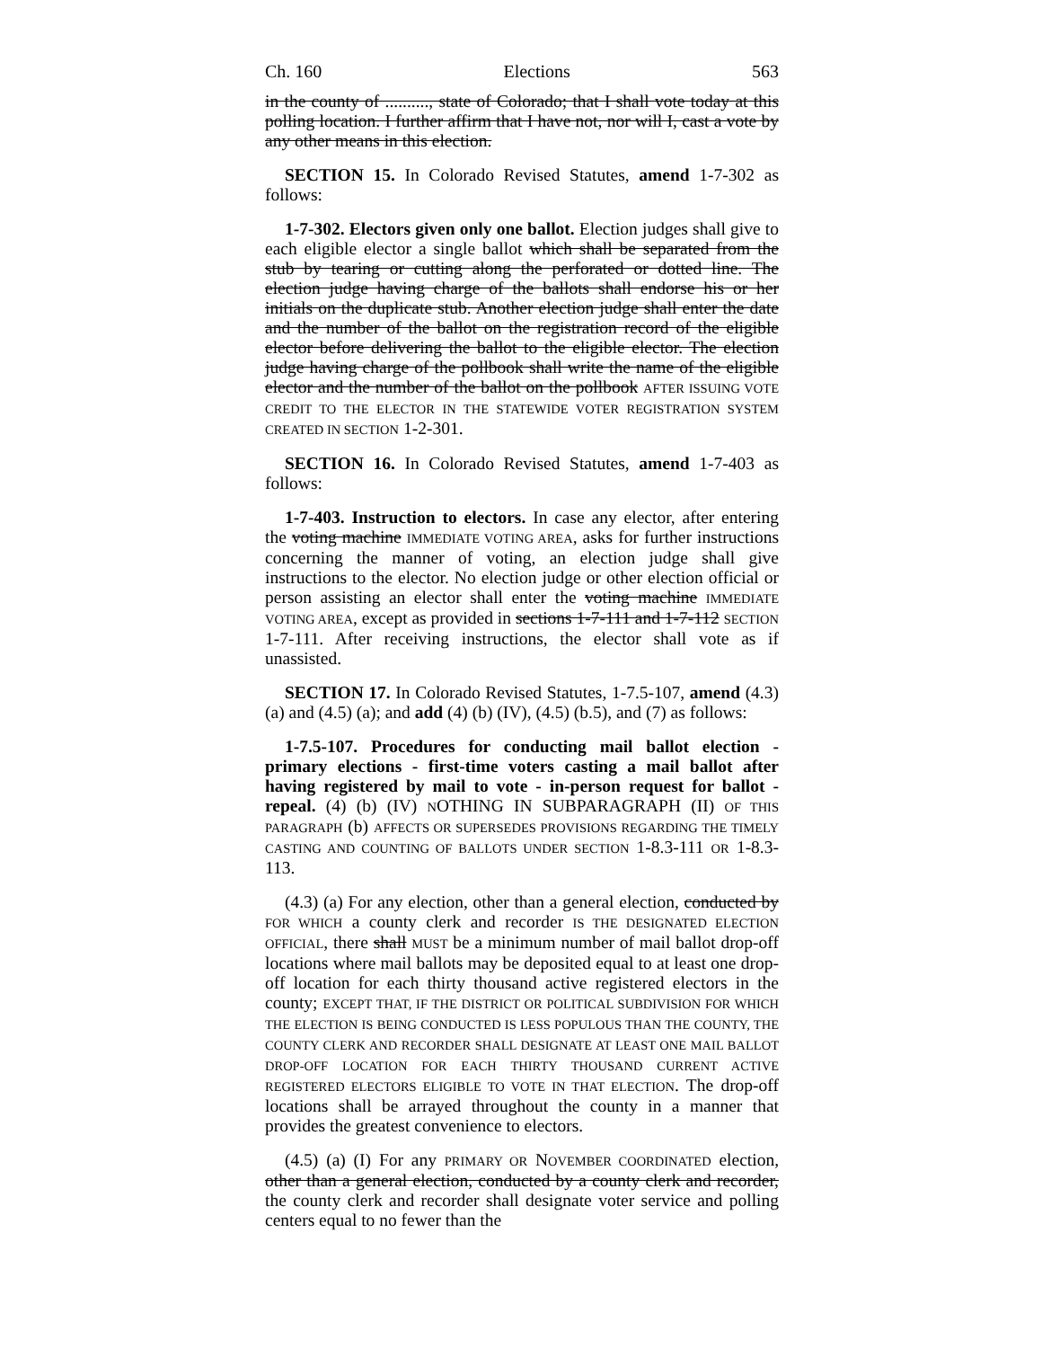Ch. 160 Elections 563
in the county of .........., state of Colorado; that I shall vote today at this polling location. I further affirm that I have not, nor will I, cast a vote by any other means in this election.
SECTION 15. In Colorado Revised Statutes, amend 1-7-302 as follows:
1-7-302. Electors given only one ballot. Election judges shall give to each eligible elector a single ballot which shall be separated from the stub by tearing or cutting along the perforated or dotted line. The election judge having charge of the ballots shall endorse his or her initials on the duplicate stub. Another election judge shall enter the date and the number of the ballot on the registration record of the eligible elector before delivering the ballot to the eligible elector. The election judge having charge of the pollbook shall write the name of the eligible elector and the number of the ballot on the pollbook AFTER ISSUING VOTE CREDIT TO THE ELECTOR IN THE STATEWIDE VOTER REGISTRATION SYSTEM CREATED IN SECTION 1-2-301.
SECTION 16. In Colorado Revised Statutes, amend 1-7-403 as follows:
1-7-403. Instruction to electors. In case any elector, after entering the voting machine IMMEDIATE VOTING AREA, asks for further instructions concerning the manner of voting, an election judge shall give instructions to the elector. No election judge or other election official or person assisting an elector shall enter the voting machine IMMEDIATE VOTING AREA, except as provided in sections 1-7-111 and 1-7-112 SECTION 1-7-111. After receiving instructions, the elector shall vote as if unassisted.
SECTION 17. In Colorado Revised Statutes, 1-7.5-107, amend (4.3) (a) and (4.5) (a); and add (4) (b) (IV), (4.5) (b.5), and (7) as follows:
1-7.5-107. Procedures for conducting mail ballot election - primary elections - first-time voters casting a mail ballot after having registered by mail to vote - in-person request for ballot - repeal. (4) (b) (IV) NOTHING IN SUBPARAGRAPH (II) OF THIS PARAGRAPH (b) AFFECTS OR SUPERSEDES PROVISIONS REGARDING THE TIMELY CASTING AND COUNTING OF BALLOTS UNDER SECTION 1-8.3-111 OR 1-8.3-113.
(4.3) (a) For any election, other than a general election, conducted by FOR WHICH a county clerk and recorder IS THE DESIGNATED ELECTION OFFICIAL, there shall MUST be a minimum number of mail ballot drop-off locations where mail ballots may be deposited equal to at least one drop-off location for each thirty thousand active registered electors in the county; EXCEPT THAT, IF THE DISTRICT OR POLITICAL SUBDIVISION FOR WHICH THE ELECTION IS BEING CONDUCTED IS LESS POPULOUS THAN THE COUNTY, THE COUNTY CLERK AND RECORDER SHALL DESIGNATE AT LEAST ONE MAIL BALLOT DROP-OFF LOCATION FOR EACH THIRTY THOUSAND CURRENT ACTIVE REGISTERED ELECTORS ELIGIBLE TO VOTE IN THAT ELECTION. The drop-off locations shall be arrayed throughout the county in a manner that provides the greatest convenience to electors.
(4.5) (a) (I) For any PRIMARY OR NOVEMBER COORDINATED election, other than a general election, conducted by a county clerk and recorder, the county clerk and recorder shall designate voter service and polling centers equal to no fewer than the